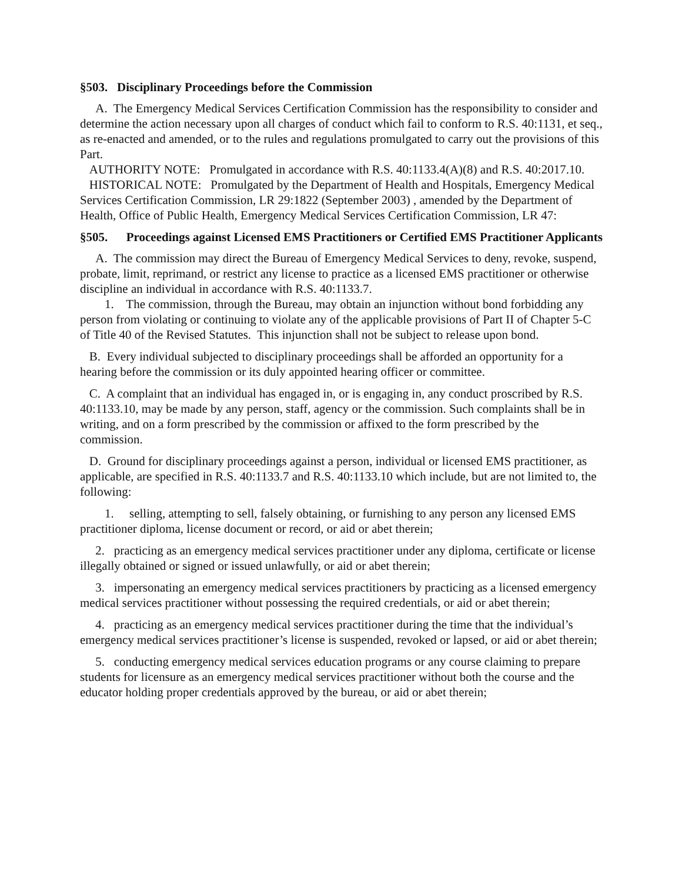§503. Disciplinary Proceedings before the Commission
A. The Emergency Medical Services Certification Commission has the responsibility to consider and determine the action necessary upon all charges of conduct which fail to conform to R.S. 40:1131, et seq., as re-enacted and amended, or to the rules and regulations promulgated to carry out the provisions of this Part.
AUTHORITY NOTE: Promulgated in accordance with R.S. 40:1133.4(A)(8) and R.S. 40:2017.10.
HISTORICAL NOTE: Promulgated by the Department of Health and Hospitals, Emergency Medical Services Certification Commission, LR 29:1822 (September 2003) , amended by the Department of Health, Office of Public Health, Emergency Medical Services Certification Commission, LR 47:
§505. Proceedings against Licensed EMS Practitioners or Certified EMS Practitioner Applicants
A. The commission may direct the Bureau of Emergency Medical Services to deny, revoke, suspend, probate, limit, reprimand, or restrict any license to practice as a licensed EMS practitioner or otherwise discipline an individual in accordance with R.S. 40:1133.7.
1. The commission, through the Bureau, may obtain an injunction without bond forbidding any person from violating or continuing to violate any of the applicable provisions of Part II of Chapter 5-C of Title 40 of the Revised Statutes. This injunction shall not be subject to release upon bond.
B. Every individual subjected to disciplinary proceedings shall be afforded an opportunity for a hearing before the commission or its duly appointed hearing officer or committee.
C. A complaint that an individual has engaged in, or is engaging in, any conduct proscribed by R.S. 40:1133.10, may be made by any person, staff, agency or the commission. Such complaints shall be in writing, and on a form prescribed by the commission or affixed to the form prescribed by the commission.
D. Ground for disciplinary proceedings against a person, individual or licensed EMS practitioner, as applicable, are specified in R.S. 40:1133.7 and R.S. 40:1133.10 which include, but are not limited to, the following:
1. selling, attempting to sell, falsely obtaining, or furnishing to any person any licensed EMS practitioner diploma, license document or record, or aid or abet therein;
2. practicing as an emergency medical services practitioner under any diploma, certificate or license illegally obtained or signed or issued unlawfully, or aid or abet therein;
3. impersonating an emergency medical services practitioners by practicing as a licensed emergency medical services practitioner without possessing the required credentials, or aid or abet therein;
4. practicing as an emergency medical services practitioner during the time that the individual’s emergency medical services practitioner’s license is suspended, revoked or lapsed, or aid or abet therein;
5. conducting emergency medical services education programs or any course claiming to prepare students for licensure as an emergency medical services practitioner without both the course and the educator holding proper credentials approved by the bureau, or aid or abet therein;